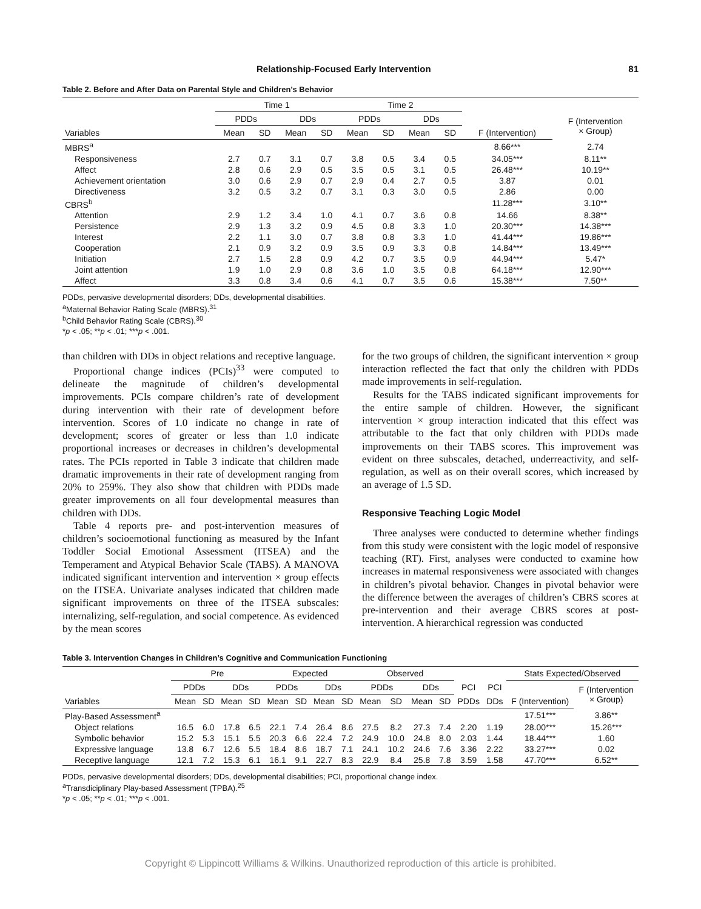Relationship-Focused Early Intervention 81
Table 2. Before and After Data on Parental Style and Children’s Behavior
| | Time 1 | | | | Time 2 | | | | | |
| --- | --- | --- | --- | --- | --- | --- | --- | --- | --- | --- |
| | PDDs | | DDs | | PDDs | | DDs | | | F (Intervention × Group) |
| Variables | Mean | SD | Mean | SD | Mean | SD | Mean | SD | F (Intervention) | |
| MBRS<sup>a</sup> | | | | | | | | | 8.66*** | 2.74 |
| Responsiveness | 2.7 | 0.7 | 3.1 | 0.7 | 3.8 | 0.5 | 3.4 | 0.5 | 34.05*** | 8.11** |
| Affect | 2.8 | 0.6 | 2.9 | 0.5 | 3.5 | 0.5 | 3.1 | 0.5 | 26.48*** | 10.19** |
| Achievement orientation | 3.0 | 0.6 | 2.9 | 0.7 | 2.9 | 0.4 | 2.7 | 0.5 | 3.87 | 0.01 |
| Directiveness | 3.2 | 0.5 | 3.2 | 0.7 | 3.1 | 0.3 | 3.0 | 0.5 | 2.86 | 0.00 |
| CBRS<sup>b</sup> | | | | | | | | | 11.28*** | 3.10** |
| Attention | 2.9 | 1.2 | 3.4 | 1.0 | 4.1 | 0.7 | 3.6 | 0.8 | 14.66 | 8.38** |
| Persistence | 2.9 | 1.3 | 3.2 | 0.9 | 4.5 | 0.8 | 3.3 | 1.0 | 20.30*** | 14.38*** |
| Interest | 2.2 | 1.1 | 3.0 | 0.7 | 3.8 | 0.8 | 3.3 | 1.0 | 41.44*** | 19.86*** |
| Cooperation | 2.1 | 0.9 | 3.2 | 0.9 | 3.5 | 0.9 | 3.3 | 0.8 | 14.84*** | 13.49*** |
| Initiation | 2.7 | 1.5 | 2.8 | 0.9 | 4.2 | 0.7 | 3.5 | 0.9 | 44.94*** | 5.47* |
| Joint attention | 1.9 | 1.0 | 2.9 | 0.8 | 3.6 | 1.0 | 3.5 | 0.8 | 64.18*** | 12.90*** |
| Affect | 3.3 | 0.8 | 3.4 | 0.6 | 4.1 | 0.7 | 3.5 | 0.6 | 15.38*** | 7.50** |
PDDs, pervasive developmental disorders; DDs, developmental disabilities.
<sup>a</sup> Maternal Behavior Rating Scale (MBRS).<sup>31</sup>
<sup>b</sup> Child Behavior Rating Scale (CBRS).<sup>30</sup>
*p < .05; **p < .01; ***p < .001.
than children with DDs in object relations and receptive language.
Proportional change indices (PCIs)<sup>33</sup> were computed to delineate the magnitude of children’s developmental improvements. PCIs compare children’s rate of development during intervention with their rate of development before intervention. Scores of 1.0 indicate no change in rate of development; scores of greater or less than 1.0 indicate proportional increases or decreases in children’s developmental rates. The PCIs reported in Table 3 indicate that children made dramatic improvements in their rate of development ranging from 20% to 259%. They also show that children with PDDs made greater improvements on all four developmental measures than children with DDs.
Table 4 reports pre- and post-intervention measures of children’s socioemotional functioning as measured by the Infant Toddler Social Emotional Assessment (ITSEA) and the Temperament and Atypical Behavior Scale (TABS). A MANOVA indicated significant intervention and intervention × group effects on the ITSEA. Univariate analyses indicated that children made significant improvements on three of the ITSEA subscales: internalizing, self-regulation, and social competence. As evidenced by the mean scores
for the two groups of children, the significant intervention × group interaction reflected the fact that only the children with PDDs made improvements in self-regulation.
Results for the TABS indicated significant improvements for the entire sample of children. However, the significant intervention × group interaction indicated that this effect was attributable to the fact that only children with PDDs made improvements on their TABS scores. This improvement was evident on three subscales, detached, underreactivity, and self-regulation, as well as on their overall scores, which increased by an average of 1.5 SD.
Responsive Teaching Logic Model
Three analyses were conducted to determine whether findings from this study were consistent with the logic model of responsive teaching (RT). First, analyses were conducted to examine how increases in maternal responsiveness were associated with changes in children’s pivotal behavior. Changes in pivotal behavior were the difference between the averages of children’s CBRS scores at pre-intervention and their average CBRS scores at post-intervention. A hierarchical regression was conducted
Table 3. Intervention Changes in Children’s Cognitive and Communication Functioning
| | Pre | | | | Expected | | | | Observed | | | | | | Stats Expected/Observed | |
| --- | --- | --- | --- | --- | --- | --- | --- | --- | --- | --- | --- | --- | --- | --- | --- | --- |
| | PDDs | | DDs | | PDDs | | DDs | | PDDs | | DDs | | PCI | PCI | | F (Intervention × Group) |
| Variables | Mean | SD | Mean | SD | Mean | SD | Mean | SD | Mean | SD | Mean | SD | PDDs | DDs | F (Intervention) | |
| Play-Based Assessment<sup>a</sup> | | | | | | | | | | | | | | | 17.51*** | 3.86** |
| Object relations | 16.5 | 6.0 | 17.8 | 6.5 | 22.1 | 7.4 | 26.4 | 8.6 | 27.5 | 8.2 | 27.3 | 7.4 | 2.20 | 1.19 | 28.00*** | 15.26*** |
| Symbolic behavior | 15.2 | 5.3 | 15.1 | 5.5 | 20.3 | 6.6 | 22.4 | 7.2 | 24.9 | 10.0 | 24.8 | 8.0 | 2.03 | 1.44 | 18.44*** | 1.60 |
| Expressive language | 13.8 | 6.7 | 12.6 | 5.5 | 18.4 | 8.6 | 18.7 | 7.1 | 24.1 | 10.2 | 24.6 | 7.6 | 3.36 | 2.22 | 33.27*** | 0.02 |
| Receptive language | 12.1 | 7.2 | 15.3 | 6.1 | 16.1 | 9.1 | 22.7 | 8.3 | 22.9 | 8.4 | 25.8 | 7.8 | 3.59 | 1.58 | 47.70*** | 6.52** |
PDDs, pervasive developmental disorders; DDs, developmental disabilities; PCI, proportional change index.
<sup>a</sup> Transdiciplinary Play-based Assessment (TPBA).<sup>25</sup>
*p < .05; **p < .01; ***p < .001.
Copyright © Lippincott Williams & Wilkins. Unauthorized reproduction of this article is prohibited.